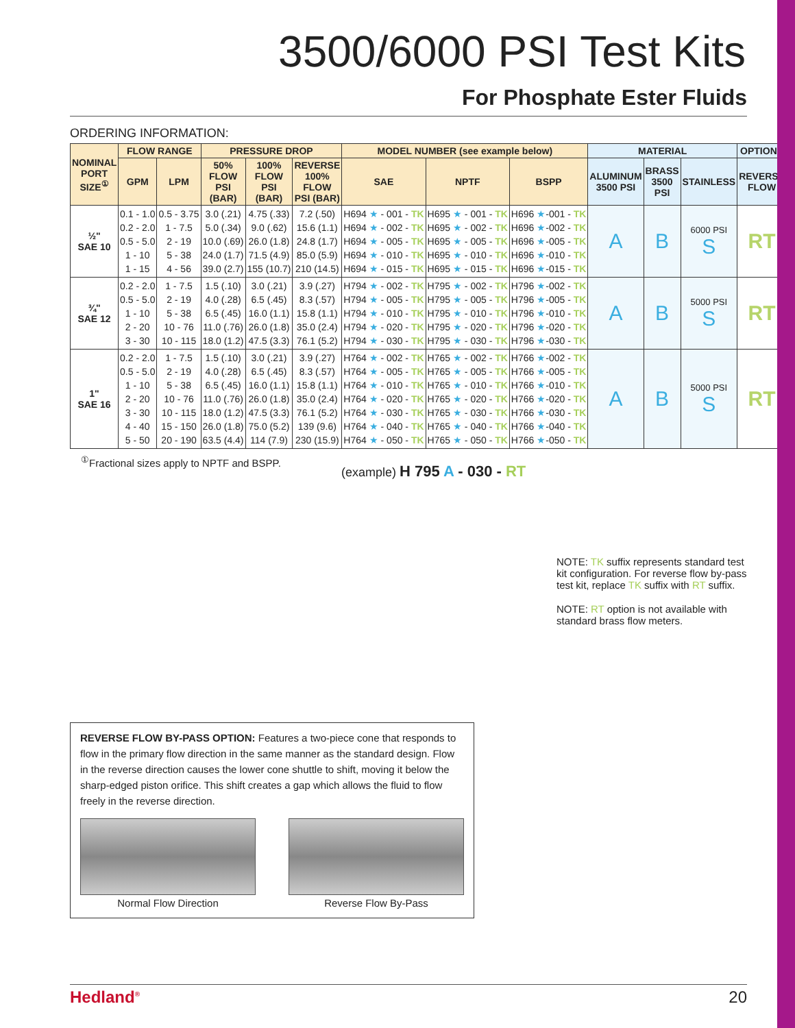3500/6000 PSI Test Kits
For Phosphate Ester Fluids
ORDERING INFORMATION:
| NOMINAL PORT SIZE<sup>①</sup> | FLOW RANGE | | PRESSURE DROP | | | MODEL NUMBER (see example below) | | | MATERIAL | | | OPTIONS |
| --- | --- | --- | --- | --- | --- | --- | --- | --- | --- | --- | --- | --- |
| | GPM | LPM | 50% FLOW PSI (BAR) | 100% FLOW PSI (BAR) | REVERSE 100% FLOW PSI (BAR) | SAE | NPTF | BSPP | ALUMINUM 3500 PSI | BRASS 3500 PSI | STAINLESS | REVERSE FLOW |
| ½" SAE 10 | 0.1 - 1.0 0.2 - 2.0 0.5 - 5.0 1 - 10 1 - 15 | 0.5 - 3.75 1 - 7.5 2 - 19 5 - 38 4 - 56 | 3.0 (.21) 5.0 (.34) 10.0 (.69) 24.0 (1.7) 39.0 (2.7) | 4.75 (.33) 9.0 (.62) 26.0 (1.8) 71.5 (4.9) 155 (10.7) | 7.2 (.50) 15.6 (1.1) 24.8 (1.7) 85.0 (5.9) 210 (14.5) | H694 ★ - 001 - TK H694 ★ - 002 - TK H694 ★ - 005 - TK H694 ★ - 010 - TK H694 ★ - 015 - TK | H695 ★ - 001 - TK H695 ★ - 002 - TK H695 ★ - 005 - TK H695 ★ - 010 - TK H695 ★ - 015 - TK | H696 ★ -001 - TK H696 ★ -002 - TK H696 ★ -005 - TK H696 ★ -010 - TK H696 ★ -015 - TK | A | B | 6000 PSI S | RT |
| ¾" SAE 12 | 0.2 - 2.0 0.5 - 5.0 1 - 10 2 - 20 3 - 30 | 1 - 7.5 2 - 19 5 - 38 10 - 76 10 - 115 | 1.5 (.10) 4.0 (.28) 6.5 (.45) 11.0 (.76) 18.0 (1.2) | 3.0 (.21) 6.5 (.45) 16.0 (1.1) 26.0 (1.8) 47.5 (3.3) | 3.9 (.27) 8.3 (.57) 15.8 (1.1) 35.0 (2.4) 76.1 (5.2) | H794 ★ - 002 - TK H794 ★ - 005 - TK H794 ★ - 010 - TK H794 ★ - 020 - TK H794 ★ - 030 - TK | H795 ★ - 002 - TK H795 ★ - 005 - TK H795 ★ - 010 - TK H795 ★ - 020 - TK H795 ★ - 030 - TK | H796 ★ -002 - TK H796 ★ -005 - TK H796 ★ -010 - TK H796 ★ -020 - TK H796 ★ -030 - TK | A | B | 5000 PSI S | RT |
| 1" SAE 16 | 0.2 - 2.0 0.5 - 5.0 1 - 10 2 - 20 3 - 30 4 - 40 5 - 50 | 1 - 7.5 2 - 19 5 - 38 10 - 76 10 - 115 15 - 150 20 - 190 | 1.5 (.10) 4.0 (.28) 6.5 (.45) 11.0 (.76) 18.0 (1.2) 26.0 (1.8) 63.5 (4.4) | 3.0 (.21) 6.5 (.45) 16.0 (1.1) 26.0 (1.8) 47.5 (3.3) 75.0 (5.2) 114 (7.9) | 3.9 (.27) 8.3 (.57) 15.8 (1.1) 35.0 (2.4) 76.1 (5.2) 139 (9.6) 230 (15.9) | H764 ★ - 002 - TK H764 ★ - 005 - TK H764 ★ - 010 - TK H764 ★ - 020 - TK H764 ★ - 030 - TK H764 ★ - 040 - TK H764 ★ - 050 - TK | H765 ★ - 002 - TK H765 ★ - 005 - TK H765 ★ - 010 - TK H765 ★ - 020 - TK H765 ★ - 030 - TK H765 ★ - 040 - TK H765 ★ - 050 - TK | H766 ★ -002 - TK H766 ★ -005 - TK H766 ★ -010 - TK H766 ★ -020 - TK H766 ★ -030 - TK H766 ★ -040 - TK H766 ★ -050 - TK | A | B | 5000 PSI S | RT |
<sup>①</sup>Fractional sizes apply to NPTF and BSPP.
(example) H 795 A - 030 - RT
NOTE: TK suffix represents standard test kit configuration. For reverse flow by-pass test kit, replace TK suffix with RT suffix.
NOTE: RT option is not available with standard brass flow meters.
REVERSE FLOW BY-PASS OPTION: Features a two-piece cone that responds to flow in the primary flow direction in the same manner as the standard design. Flow in the reverse direction causes the lower cone shuttle to shift, moving it below the sharp-edged piston orifice. This shift creates a gap which allows the fluid to flow freely in the reverse direction.
Normal Flow Direction Reverse Flow By-Pass
Hedland<sup>®</sup> 20